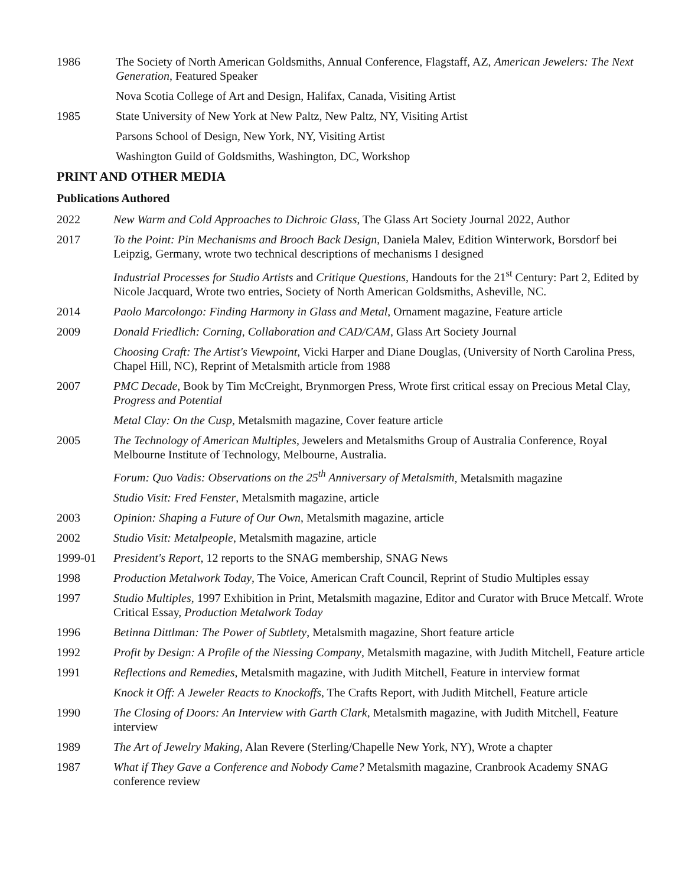1986 The Society of North American Goldsmiths, Annual Conference, Flagstaff, AZ, American Jewelers: The Next Generation, Featured Speaker
Nova Scotia College of Art and Design, Halifax, Canada, Visiting Artist
1985 State University of New York at New Paltz, New Paltz, NY, Visiting Artist
Parsons School of Design, New York, NY, Visiting Artist
Washington Guild of Goldsmiths, Washington, DC, Workshop
PRINT AND OTHER MEDIA
Publications Authored
2022 New Warm and Cold Approaches to Dichroic Glass, The Glass Art Society Journal 2022, Author
2017 To the Point: Pin Mechanisms and Brooch Back Design, Daniela Malev, Edition Winterwork, Borsdorf bei Leipzig, Germany, wrote two technical descriptions of mechanisms I designed
Industrial Processes for Studio Artists and Critique Questions, Handouts for the 21<sup>st</sup> Century: Part 2, Edited by Nicole Jacquard, Wrote two entries, Society of North American Goldsmiths, Asheville, NC.
2014 Paolo Marcolongo: Finding Harmony in Glass and Metal, Ornament magazine, Feature article
2009 Donald Friedlich: Corning, Collaboration and CAD/CAM, Glass Art Society Journal
Choosing Craft: The Artist's Viewpoint, Vicki Harper and Diane Douglas, (University of North Carolina Press, Chapel Hill, NC), Reprint of Metalsmith article from 1988
2007 PMC Decade, Book by Tim McCreight, Brynmorgen Press, Wrote first critical essay on Precious Metal Clay, Progress and Potential
Metal Clay: On the Cusp, Metalsmith magazine, Cover feature article
2005 The Technology of American Multiples, Jewelers and Metalsmiths Group of Australia Conference, Royal Melbourne Institute of Technology, Melbourne, Australia.
Forum: Quo Vadis: Observations on the 25<sup>th</sup> Anniversary of Metalsmith, Metalsmith magazine
Studio Visit: Fred Fenster, Metalsmith magazine, article
2003 Opinion: Shaping a Future of Our Own, Metalsmith magazine, article
2002 Studio Visit: Metalpeople, Metalsmith magazine, article
1999-01 President's Report, 12 reports to the SNAG membership, SNAG News
1998 Production Metalwork Today, The Voice, American Craft Council, Reprint of Studio Multiples essay
1997 Studio Multiples, 1997 Exhibition in Print, Metalsmith magazine, Editor and Curator with Bruce Metcalf. Wrote Critical Essay, Production Metalwork Today
1996 Betinna Dittlman: The Power of Subtlety, Metalsmith magazine, Short feature article
1992 Profit by Design: A Profile of the Niessing Company, Metalsmith magazine, with Judith Mitchell, Feature article
1991 Reflections and Remedies, Metalsmith magazine, with Judith Mitchell, Feature in interview format
Knock it Off: A Jeweler Reacts to Knockoffs, The Crafts Report, with Judith Mitchell, Feature article
1990 The Closing of Doors: An Interview with Garth Clark, Metalsmith magazine, with Judith Mitchell, Feature interview
1989 The Art of Jewelry Making, Alan Revere (Sterling/Chapelle New York, NY), Wrote a chapter
1987 What if They Gave a Conference and Nobody Came? Metalsmith magazine, Cranbrook Academy SNAG conference review